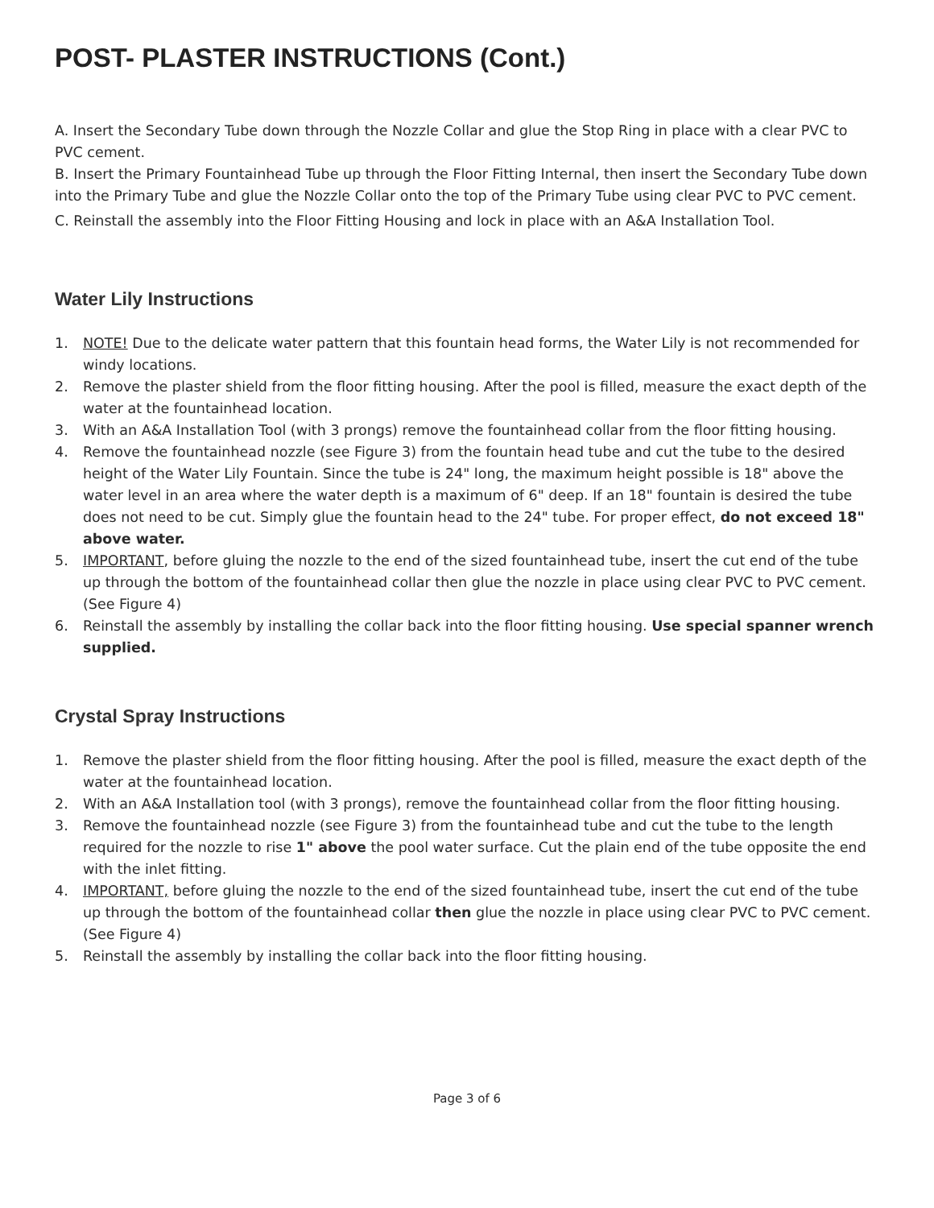POST- PLASTER INSTRUCTIONS (Cont.)
A. Insert the Secondary Tube down through the Nozzle Collar and glue the Stop Ring in place with a clear PVC to PVC cement.
B. Insert the Primary Fountainhead Tube up through the Floor Fitting Internal, then insert the Secondary Tube down into the Primary Tube and glue the Nozzle Collar onto the top of the Primary Tube using clear PVC to PVC cement.
C. Reinstall the assembly into the Floor Fitting Housing and lock in place with an A&A Installation Tool.
Water Lily Instructions
1. NOTE! Due to the delicate water pattern that this fountain head forms, the Water Lily is not recommended for windy locations.
2. Remove the plaster shield from the floor fitting housing. After the pool is filled, measure the exact depth of the water at the fountainhead location.
3. With an A&A Installation Tool (with 3 prongs) remove the fountainhead collar from the floor fitting housing.
4. Remove the fountainhead nozzle (see Figure 3) from the fountain head tube and cut the tube to the desired height of the Water Lily Fountain. Since the tube is 24" long, the maximum height possible is 18" above the water level in an area where the water depth is a maximum of 6" deep. If an 18" fountain is desired the tube does not need to be cut. Simply glue the fountain head to the 24" tube. For proper effect, do not exceed 18" above water.
5. IMPORTANT, before gluing the nozzle to the end of the sized fountainhead tube, insert the cut end of the tube up through the bottom of the fountainhead collar then glue the nozzle in place using clear PVC to PVC cement. (See Figure 4)
6. Reinstall the assembly by installing the collar back into the floor fitting housing. Use special spanner wrench supplied.
Crystal Spray Instructions
1. Remove the plaster shield from the floor fitting housing. After the pool is filled, measure the exact depth of the water at the fountainhead location.
2. With an A&A Installation tool (with 3 prongs), remove the fountainhead collar from the floor fitting housing.
3. Remove the fountainhead nozzle (see Figure 3) from the fountainhead tube and cut the tube to the length required for the nozzle to rise 1" above the pool water surface. Cut the plain end of the tube opposite the end with the inlet fitting.
4. IMPORTANT, before gluing the nozzle to the end of the sized fountainhead tube, insert the cut end of the tube up through the bottom of the fountainhead collar then glue the nozzle in place using clear PVC to PVC cement. (See Figure 4)
5. Reinstall the assembly by installing the collar back into the floor fitting housing.
Page 3 of 6